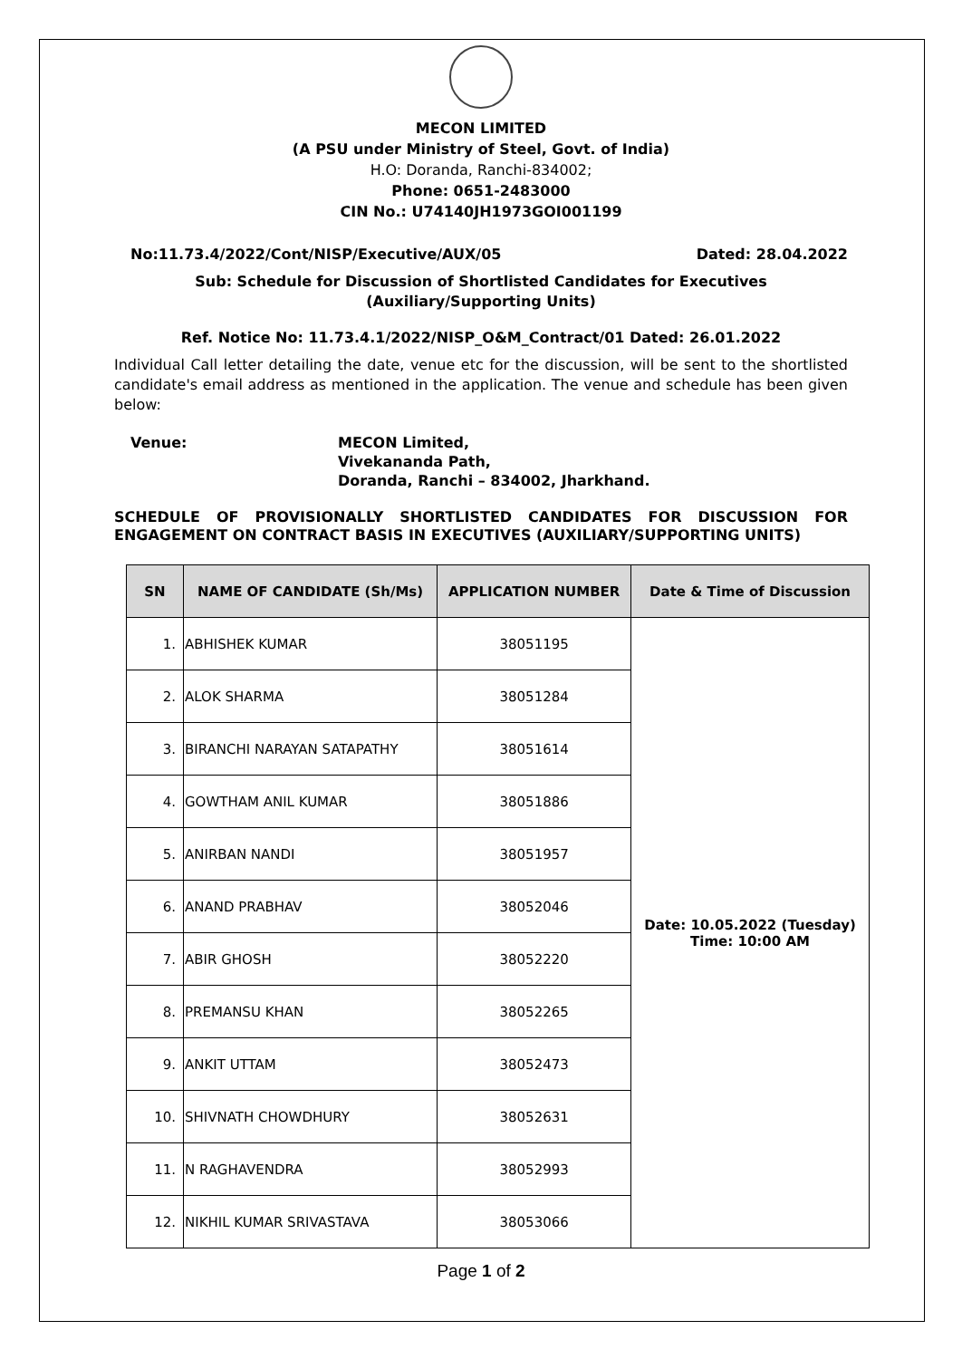MECON LIMITED
(A PSU under Ministry of Steel, Govt. of India)
H.O: Doranda, Ranchi-834002;
Phone: 0651-2483000
CIN No.: U74140JH1973GOI001199
No:11.73.4/2022/Cont/NISP/Executive/AUX/05 Dated: 28.04.2022
Sub: Schedule for Discussion of Shortlisted Candidates for Executives (Auxiliary/Supporting Units)
Ref. Notice No: 11.73.4.1/2022/NISP_O&M_Contract/01 Dated: 26.01.2022
Individual Call letter detailing the date, venue etc for the discussion, will be sent to the shortlisted candidate's email address as mentioned in the application. The venue and schedule has been given below:
Venue: MECON Limited,
Vivekananda Path,
Doranda, Ranchi – 834002, Jharkhand.
SCHEDULE OF PROVISIONALLY SHORTLISTED CANDIDATES FOR DISCUSSION FOR ENGAGEMENT ON CONTRACT BASIS IN EXECUTIVES (AUXILIARY/SUPPORTING UNITS)
| SN | NAME OF CANDIDATE (Sh/Ms) | APPLICATION NUMBER | Date & Time of Discussion |
| --- | --- | --- | --- |
| 1. | ABHISHEK KUMAR | 38051195 | Date: 10.05.2022 (Tuesday) Time: 10:00 AM |
| 2. | ALOK SHARMA | 38051284 | |
| 3. | BIRANCHI NARAYAN SATAPATHY | 38051614 | |
| 4. | GOWTHAM ANIL KUMAR | 38051886 | |
| 5. | ANIRBAN NANDI | 38051957 | |
| 6. | ANAND PRABHAV | 38052046 | |
| 7. | ABIR GHOSH | 38052220 | |
| 8. | PREMANSU KHAN | 38052265 | |
| 9. | ANKIT UTTAM | 38052473 | |
| 10. | SHIVNATH CHOWDHURY | 38052631 | |
| 11. | N RAGHAVENDRA | 38052993 | |
| 12. | NIKHIL KUMAR SRIVASTAVA | 38053066 | |
Page 1 of 2